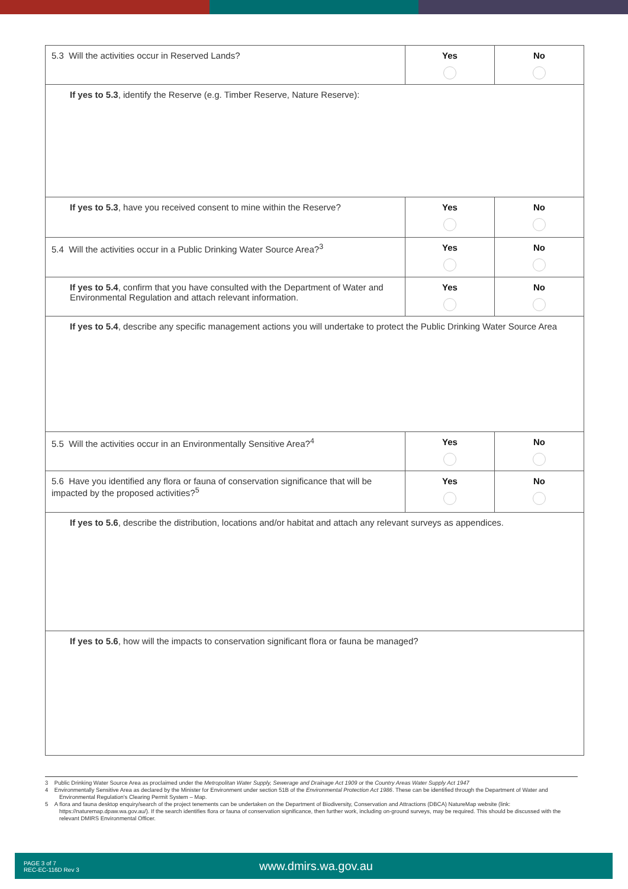| 5.3 Will the activities occur in Reserved Lands? | Yes | No |
| If yes to 5.3 , identify the Reserve (e.g. Timber Reserve, Nature Reserve): | | |
| If yes to 5.3 , have you received consent to mine within the Reserve? | Yes | No |
| 5.4 Will the activities occur in a Public Drinking Water Source Area?<sup>3</sup> | Yes | No |
| If yes to 5.4 , confirm that you have consulted with the Department of Water and Environmental Regulation and attach relevant information. | Yes | No |
| If yes to 5.4 , describe any specific management actions you will undertake to protect the Public Drinking Water Source Area | | |
| 5.5 Will the activities occur in an Environmentally Sensitive Area?<sup>4</sup> | Yes | No |
| 5.6 Have you identified any flora or fauna of conservation significance that will be impacted by the proposed activities?<sup>5</sup> | Yes | No |
| If yes to 5.6 , describe the distribution, locations and/or habitat and attach any relevant surveys as appendices. | | |
| If yes to 5.6 , how will the impacts to conservation significant flora or fauna be managed? | | |
3 Public Drinking Water Source Area as proclaimed under the Metropolitan Water Supply, Sewerage and Drainage Act 1909 or the Country Areas Water Supply Act 1947
4 Environmentally Sensitive Area as declared by the Minister for Environment under section 51B of the Environmental Protection Act 1986. These can be identified through the Department of Water and Environmental Regulation's Clearing Permit System – Map.
5 A flora and fauna desktop enquiry/search of the project tenements can be undertaken on the Department of Biodiversity, Conservation and Attractions (DBCA) NatureMap website (link: https://naturemap.dpaw.wa.gov.au/). If the search identifies flora or fauna of conservation significance, then further work, including on-ground surveys, may be required. This should be discussed with the relevant DMIRS Environmental Officer.
PAGE 3 of 7
REC-EC-116D Rev 3
www.dmirs.wa.gov.au